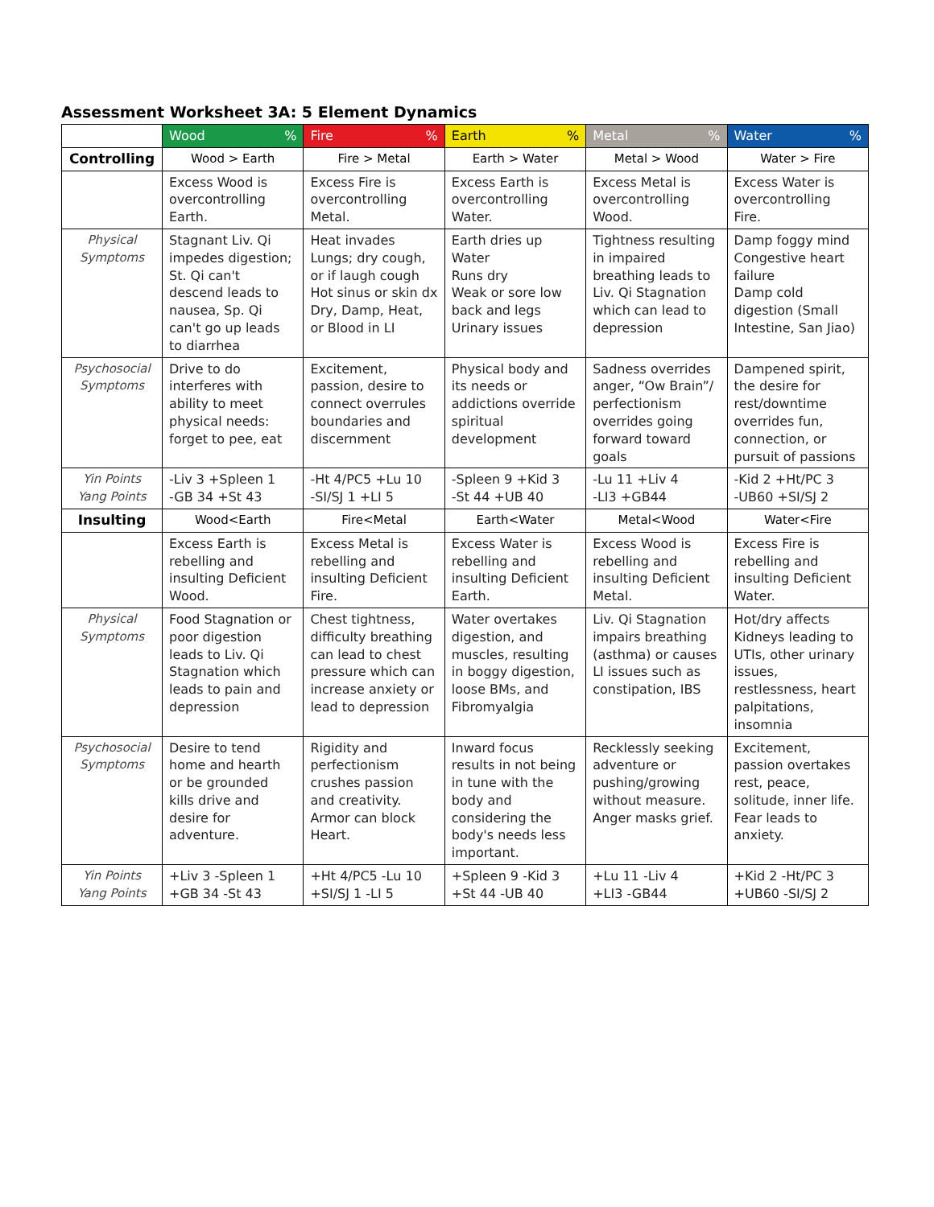Assessment Worksheet 3A: 5 Element Dynamics
| | Wood % | Fire % | Earth % | Metal % | Water % |
| Controlling | Wood > Earth | Fire > Metal | Earth > Water | Metal > Wood | Water > Fire |
| | Excess Wood is overcontrolling Earth. | Excess Fire is overcontrolling Metal. | Excess Earth is overcontrolling Water. | Excess Metal is overcontrolling Wood. | Excess Water is overcontrolling Fire. |
| Physical Symptoms | Stagnant Liv. Qi impedes digestion; St. Qi can't descend leads to nausea, Sp. Qi can't go up leads to diarrhea | Heat invades Lungs; dry cough, or if laugh cough Hot sinus or skin dx Dry, Damp, Heat, or Blood in LI | Earth dries up Water Runs dry Weak or sore low back and legs Urinary issues | Tightness resulting in impaired breathing leads to Liv. Qi Stagnation which can lead to depression | Damp foggy mind Congestive heart failure Damp cold digestion (Small Intestine, San Jiao) |
| Psychosocial Symptoms | Drive to do interferes with ability to meet physical needs: forget to pee, eat | Excitement, passion, desire to connect overrules boundaries and discernment | Physical body and its needs or addictions override spiritual development | Sadness overrides anger, “Ow Brain”/ perfectionism overrides going forward toward goals | Dampened spirit, the desire for rest/downtime overrides fun, connection, or pursuit of passions |
| Yin Points Yang Points | -Liv 3 +Spleen 1 -GB 34 +St 43 | -Ht 4/PC5 +Lu 10 -SI/SJ 1 +LI 5 | -Spleen 9 +Kid 3 -St 44 +UB 40 | -Lu 11 +Liv 4 -LI3 +GB44 | -Kid 2 +Ht/PC 3 -UB60 +SI/SJ 2 |
| Insulting | Wood<Earth | Fire<Metal | Earth<Water | Metal<Wood | Water<Fire |
| | Excess Earth is rebelling and insulting Deficient Wood. | Excess Metal is rebelling and insulting Deficient Fire. | Excess Water is rebelling and insulting Deficient Earth. | Excess Wood is rebelling and insulting Deficient Metal. | Excess Fire is rebelling and insulting Deficient Water. |
| Physical Symptoms | Food Stagnation or poor digestion leads to Liv. Qi Stagnation which leads to pain and depression | Chest tightness, difficulty breathing can lead to chest pressure which can increase anxiety or lead to depression | Water overtakes digestion, and muscles, resulting in boggy digestion, loose BMs, and Fibromyalgia | Liv. Qi Stagnation impairs breathing (asthma) or causes LI issues such as constipation, IBS | Hot/dry affects Kidneys leading to UTIs, other urinary issues, restlessness, heart palpitations, insomnia |
| Psychosocial Symptoms | Desire to tend home and hearth or be grounded kills drive and desire for adventure. | Rigidity and perfectionism crushes passion and creativity. Armor can block Heart. | Inward focus results in not being in tune with the body and considering the body's needs less important. | Recklessly seeking adventure or pushing/growing without measure. Anger masks grief. | Excitement, passion overtakes rest, peace, solitude, inner life. Fear leads to anxiety. |
| Yin Points Yang Points | +Liv 3 -Spleen 1 +GB 34 -St 43 | +Ht 4/PC5 -Lu 10 +SI/SJ 1 -LI 5 | +Spleen 9 -Kid 3 +St 44 -UB 40 | +Lu 11 -Liv 4 +LI3 -GB44 | +Kid 2 -Ht/PC 3 +UB60 -SI/SJ 2 |